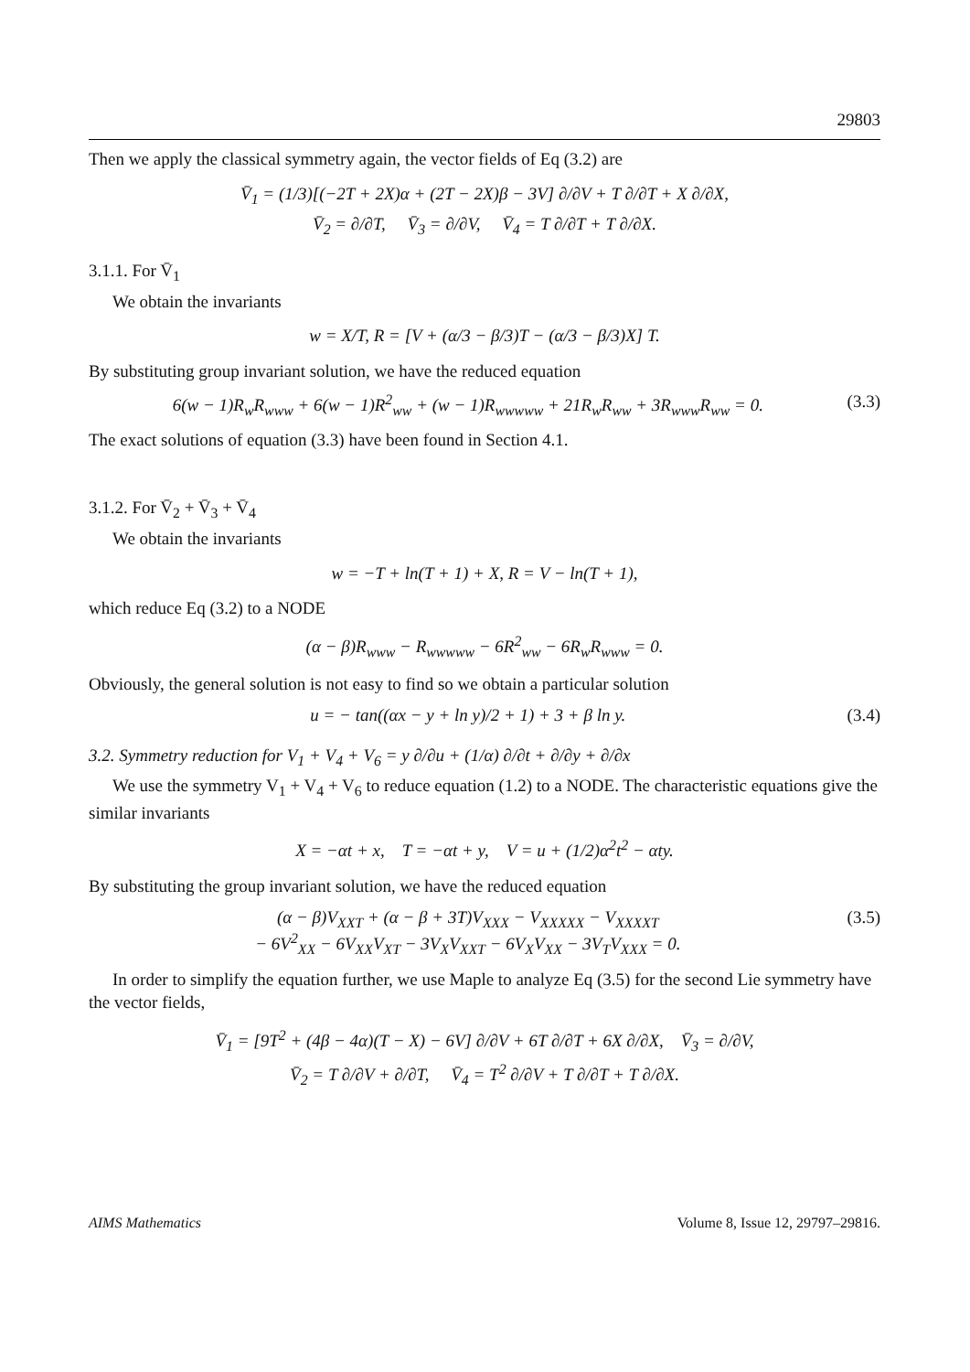29803
Then we apply the classical symmetry again, the vector fields of Eq (3.2) are
V̄<sub>1</sub> = (1/3)[(−2T + 2X)α + (2T − 2X)β − 3V] ∂/∂V + T ∂/∂T + X ∂/∂X,
V̄<sub>2</sub> = ∂/∂T, V̄<sub>3</sub> = ∂/∂V, V̄<sub>4</sub> = T ∂/∂T + T ∂/∂X.
3.1.1. For V̄<sub>1</sub>
We obtain the invariants
w = X/T, R = [V + (α/3 − β/3)T − (α/3 − β/3)X] T.
By substituting group invariant solution, we have the reduced equation
6(w − 1)R<sub>w</sub>R<sub>www</sub> + 6(w − 1)R<sup>2</sup><sub>ww</sub> + (w − 1)R<sub>wwwww</sub> + 21R<sub>w</sub>R<sub>ww</sub> + 3R<sub>www</sub>R<sub>ww</sub> = 0. (3.3)
The exact solutions of equation (3.3) have been found in Section 4.1.
3.1.2. For V̄<sub>2</sub> + V̄<sub>3</sub> + V̄<sub>4</sub>
We obtain the invariants
w = −T + ln(T + 1) + X, R = V − ln(T + 1),
which reduce Eq (3.2) to a NODE
(α − β)R<sub>www</sub> − R<sub>wwwww</sub> − 6R<sup>2</sup><sub>ww</sub> − 6R<sub>w</sub>R<sub>www</sub> = 0.
Obviously, the general solution is not easy to find so we obtain a particular solution
u = − tan((αx − y + ln y)/2 + 1) + 3 + β ln y. (3.4)
3.2. Symmetry reduction for V<sub>1</sub> + V<sub>4</sub> + V<sub>6</sub> = y ∂/∂u + (1/α) ∂/∂t + ∂/∂y + ∂/∂x
We use the symmetry V<sub>1</sub> + V<sub>4</sub> + V<sub>6</sub> to reduce equation (1.2) to a NODE. The characteristic equations give the similar invariants
X = −αt + x, T = −αt + y, V = u + (1/2)α<sup>2</sup>t<sup>2</sup> − αty.
By substituting the group invariant solution, we have the reduced equation
(α − β)V<sub>XXT</sub> + (α − β + 3T)V<sub>XXX</sub> − V<sub>XXXXX</sub> − V<sub>XXXXT</sub>
− 6V<sup>2</sup><sub>XX</sub> − 6V<sub>XX</sub>V<sub>XT</sub> − 3V<sub>X</sub>V<sub>XXT</sub> − 6V<sub>X</sub>V<sub>XX</sub> − 3V<sub>T</sub>V<sub>XXX</sub> = 0. (3.5)
In order to simplify the equation further, we use Maple to analyze Eq (3.5) for the second Lie symmetry have the vector fields,
V̄<sub>1</sub> = [9T<sup>2</sup> + (4β − 4α)(T − X) − 6V] ∂/∂V + 6T ∂/∂T + 6X ∂/∂X, V̄<sub>3</sub> = ∂/∂V,
V̄<sub>2</sub> = T ∂/∂V + ∂/∂T, V̄<sub>4</sub> = T<sup>2</sup> ∂/∂V + T ∂/∂T + T ∂/∂X.
AIMS Mathematics Volume 8, Issue 12, 29797–29816.